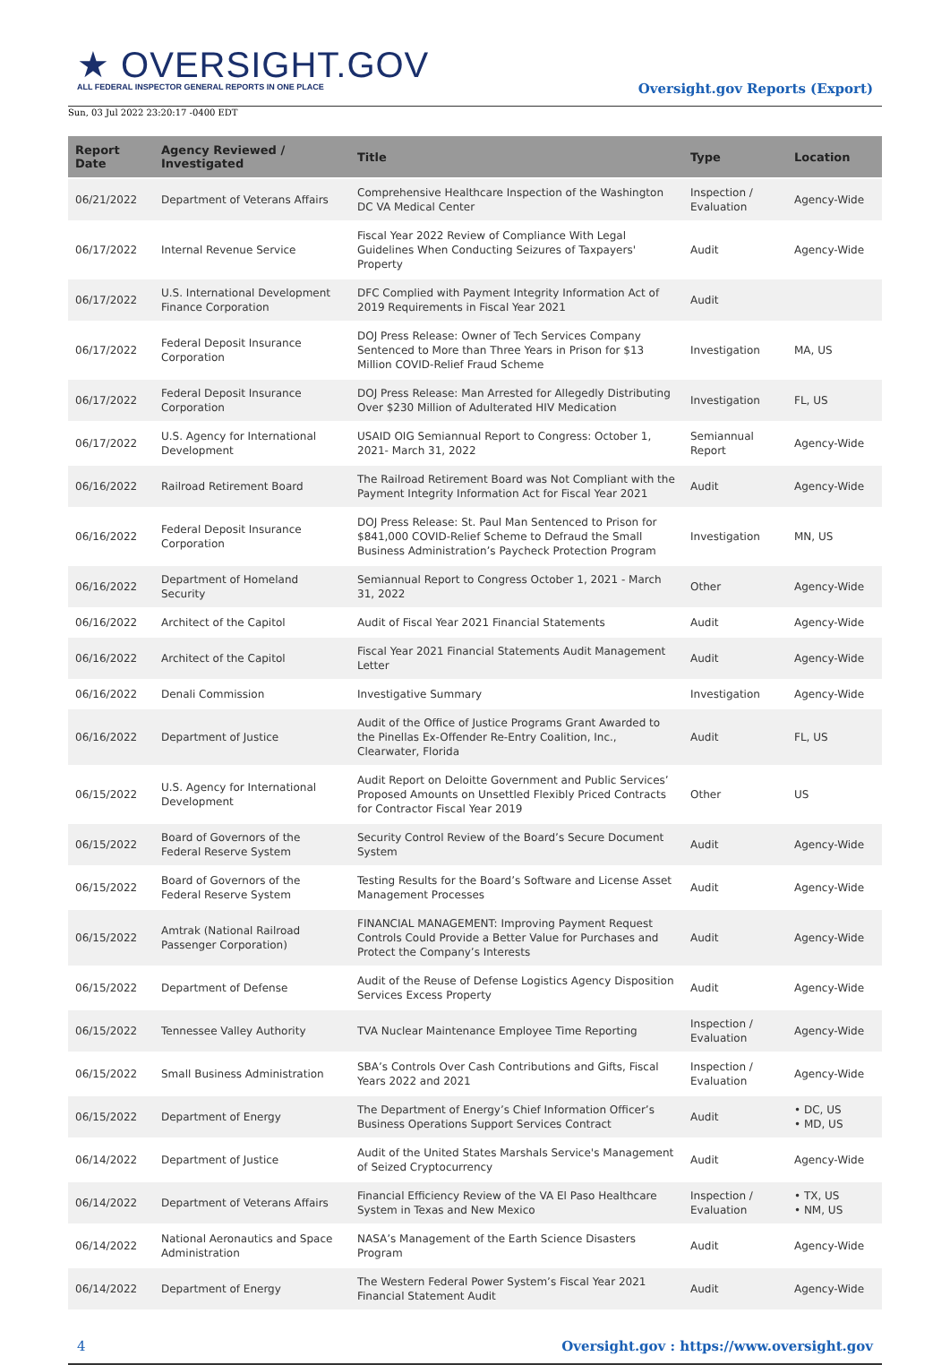★ OVERSIGHT.GOV
ALL FEDERAL INSPECTOR GENERAL REPORTS IN ONE PLACE
Oversight.gov Reports (Export)
Sun, 03 Jul 2022 23:20:17 -0400 EDT
| Report Date | Agency Reviewed / Investigated | Title | Type | Location |
| --- | --- | --- | --- | --- |
| 06/21/2022 | Department of Veterans Affairs | Comprehensive Healthcare Inspection of the Washington DC VA Medical Center | Inspection / Evaluation | Agency-Wide |
| 06/17/2022 | Internal Revenue Service | Fiscal Year 2022 Review of Compliance With Legal Guidelines When Conducting Seizures of Taxpayers' Property | Audit | Agency-Wide |
| 06/17/2022 | U.S. International Development Finance Corporation | DFC Complied with Payment Integrity Information Act of 2019 Requirements in Fiscal Year 2021 | Audit | |
| 06/17/2022 | Federal Deposit Insurance Corporation | DOJ Press Release: Owner of Tech Services Company Sentenced to More than Three Years in Prison for $13 Million COVID-Relief Fraud Scheme | Investigation | MA, US |
| 06/17/2022 | Federal Deposit Insurance Corporation | DOJ Press Release: Man Arrested for Allegedly Distributing Over $230 Million of Adulterated HIV Medication | Investigation | FL, US |
| 06/17/2022 | U.S. Agency for International Development | USAID OIG Semiannual Report to Congress: October 1, 2021- March 31, 2022 | Semiannual Report | Agency-Wide |
| 06/16/2022 | Railroad Retirement Board | The Railroad Retirement Board was Not Compliant with the Payment Integrity Information Act for Fiscal Year 2021 | Audit | Agency-Wide |
| 06/16/2022 | Federal Deposit Insurance Corporation | DOJ Press Release: St. Paul Man Sentenced to Prison for $841,000 COVID-Relief Scheme to Defraud the Small Business Administration’s Paycheck Protection Program | Investigation | MN, US |
| 06/16/2022 | Department of Homeland Security | Semiannual Report to Congress October 1, 2021 - March 31, 2022 | Other | Agency-Wide |
| 06/16/2022 | Architect of the Capitol | Audit of Fiscal Year 2021 Financial Statements | Audit | Agency-Wide |
| 06/16/2022 | Architect of the Capitol | Fiscal Year 2021 Financial Statements Audit Management Letter | Audit | Agency-Wide |
| 06/16/2022 | Denali Commission | Investigative Summary | Investigation | Agency-Wide |
| 06/16/2022 | Department of Justice | Audit of the Office of Justice Programs Grant Awarded to the Pinellas Ex-Offender Re-Entry Coalition, Inc., Clearwater, Florida | Audit | FL, US |
| 06/15/2022 | U.S. Agency for International Development | Audit Report on Deloitte Government and Public Services’ Proposed Amounts on Unsettled Flexibly Priced Contracts for Contractor Fiscal Year 2019 | Other | US |
| 06/15/2022 | Board of Governors of the Federal Reserve System | Security Control Review of the Board’s Secure Document System | Audit | Agency-Wide |
| 06/15/2022 | Board of Governors of the Federal Reserve System | Testing Results for the Board’s Software and License Asset Management Processes | Audit | Agency-Wide |
| 06/15/2022 | Amtrak (National Railroad Passenger Corporation) | FINANCIAL MANAGEMENT: Improving Payment Request Controls Could Provide a Better Value for Purchases and Protect the Company’s Interests | Audit | Agency-Wide |
| 06/15/2022 | Department of Defense | Audit of the Reuse of Defense Logistics Agency Disposition Services Excess Property | Audit | Agency-Wide |
| 06/15/2022 | Tennessee Valley Authority | TVA Nuclear Maintenance Employee Time Reporting | Inspection / Evaluation | Agency-Wide |
| 06/15/2022 | Small Business Administration | SBA’s Controls Over Cash Contributions and Gifts, Fiscal Years 2022 and 2021 | Inspection / Evaluation | Agency-Wide |
| 06/15/2022 | Department of Energy | The Department of Energy’s Chief Information Officer’s Business Operations Support Services Contract | Audit | • DC, US • MD, US |
| 06/14/2022 | Department of Justice | Audit of the United States Marshals Service's Management of Seized Cryptocurrency | Audit | Agency-Wide |
| 06/14/2022 | Department of Veterans Affairs | Financial Efficiency Review of the VA El Paso Healthcare System in Texas and New Mexico | Inspection / Evaluation | • TX, US • NM, US |
| 06/14/2022 | National Aeronautics and Space Administration | NASA’s Management of the Earth Science Disasters Program | Audit | Agency-Wide |
| 06/14/2022 | Department of Energy | The Western Federal Power System’s Fiscal Year 2021 Financial Statement Audit | Audit | Agency-Wide |
4 Oversight.gov : https://www.oversight.gov